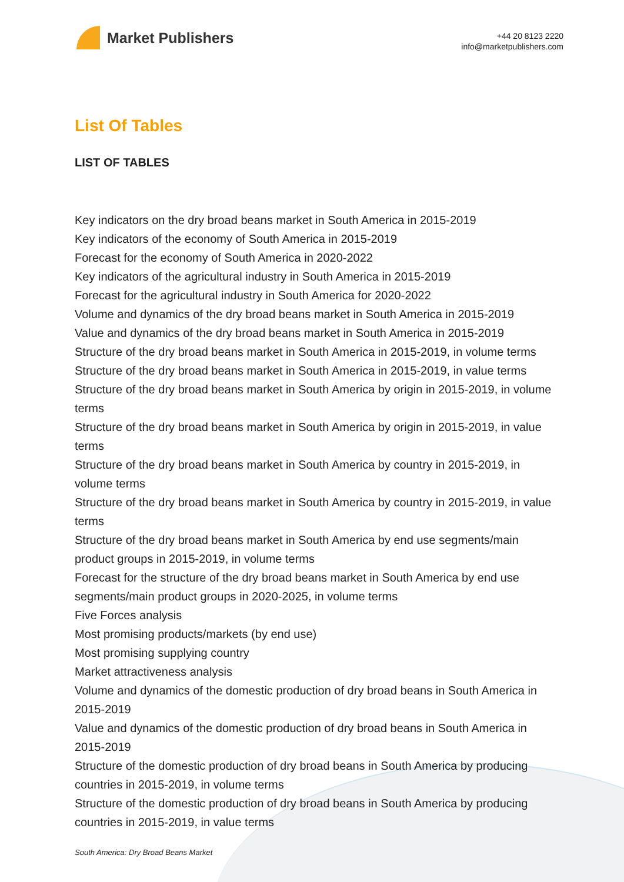Market Publishers
+44 20 8123 2220
info@marketpublishers.com
List Of Tables
LIST OF TABLES
Key indicators on the dry broad beans market in South America in 2015-2019
Key indicators of the economy of South America in 2015-2019
Forecast for the economy of South America in 2020-2022
Key indicators of the agricultural industry in South America in 2015-2019
Forecast for the agricultural industry in South America for 2020-2022
Volume and dynamics of the dry broad beans market in South America in 2015-2019
Value and dynamics of the dry broad beans market in South America in 2015-2019
Structure of the dry broad beans market in South America in 2015-2019, in volume terms
Structure of the dry broad beans market in South America in 2015-2019, in value terms
Structure of the dry broad beans market in South America by origin in 2015-2019, in volume terms
Structure of the dry broad beans market in South America by origin in 2015-2019, in value terms
Structure of the dry broad beans market in South America by country in 2015-2019, in volume terms
Structure of the dry broad beans market in South America by country in 2015-2019, in value terms
Structure of the dry broad beans market in South America by end use segments/main product groups in 2015-2019, in volume terms
Forecast for the structure of the dry broad beans market in South America by end use segments/main product groups in 2020-2025, in volume terms
Five Forces analysis
Most promising products/markets (by end use)
Most promising supplying country
Market attractiveness analysis
Volume and dynamics of the domestic production of dry broad beans in South America in 2015-2019
Value and dynamics of the domestic production of dry broad beans in South America in 2015-2019
Structure of the domestic production of dry broad beans in South America by producing countries in 2015-2019, in volume terms
Structure of the domestic production of dry broad beans in South America by producing countries in 2015-2019, in value terms
South America: Dry Broad Beans Market